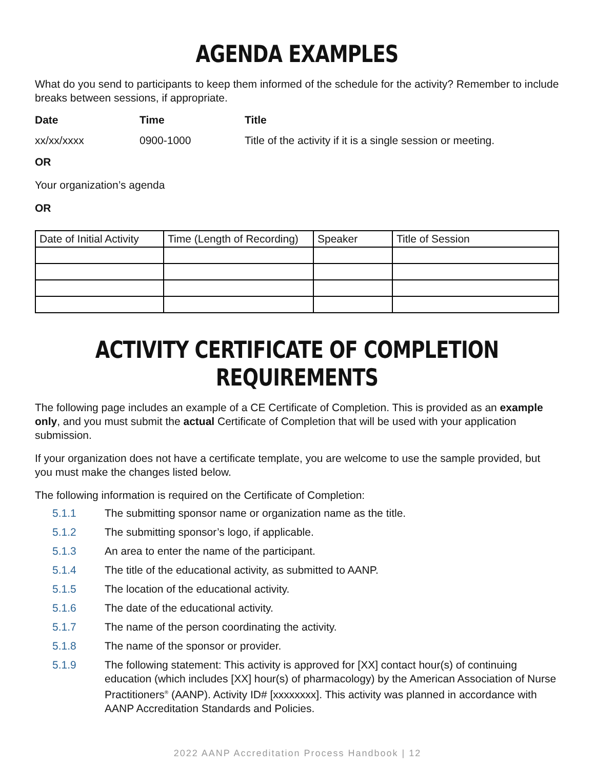AGENDA EXAMPLES
What do you send to participants to keep them informed of the schedule for the activity? Remember to include breaks between sessions, if appropriate.
Date Time Title
xx/xx/xxxx 0900-1000 Title of the activity if it is a single session or meeting.
OR
Your organization’s agenda
OR
| Date of Initial Activity | Time (Length of Recording) | Speaker | Title of Session |
ACTIVITY CERTIFICATE OF COMPLETION REQUIREMENTS
The following page includes an example of a CE Certificate of Completion. This is provided as an example only, and you must submit the actual Certificate of Completion that will be used with your application submission.
If your organization does not have a certificate template, you are welcome to use the sample provided, but you must make the changes listed below.
The following information is required on the Certificate of Completion:
5.1.1 The submitting sponsor name or organization name as the title.
5.1.2 The submitting sponsor’s logo, if applicable.
5.1.3 An area to enter the name of the participant.
5.1.4 The title of the educational activity, as submitted to AANP.
5.1.5 The location of the educational activity.
5.1.6 The date of the educational activity.
5.1.7 The name of the person coordinating the activity.
5.1.8 The name of the sponsor or provider.
5.1.9 The following statement: This activity is approved for [XX] contact hour(s) of continuing education (which includes [XX] hour(s) of pharmacology) by the American Association of Nurse Practitioners<sup>®</sup> (AANP). Activity ID# [xxxxxxxx]. This activity was planned in accordance with AANP Accreditation Standards and Policies.
2022 AANP Accreditation Process Handbook | 12